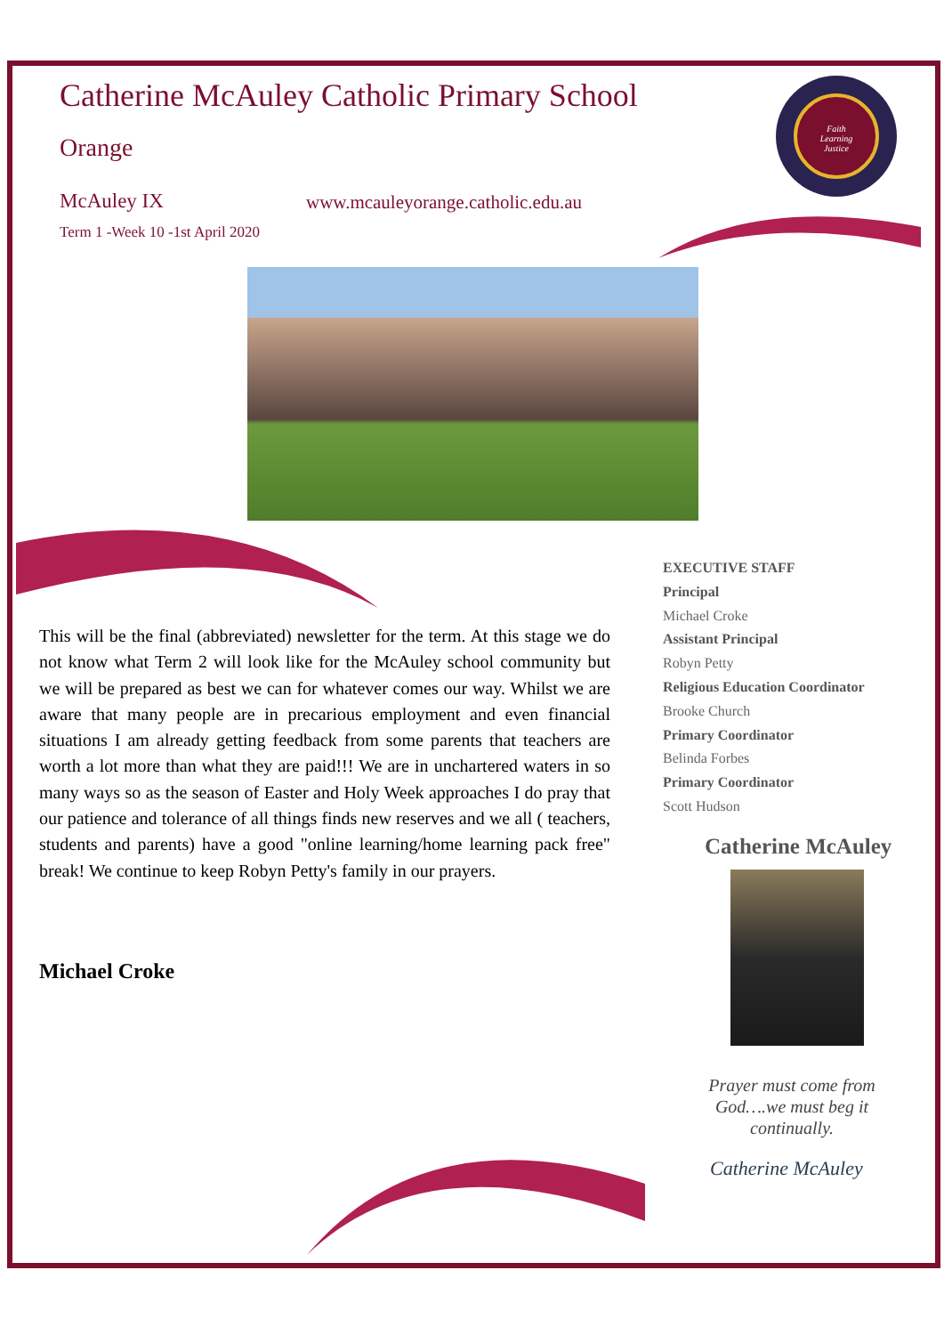Catherine McAuley Catholic Primary School
Orange
McAuley IX
www.mcauleyorange.catholic.edu.au
Term 1 -Week 10 -1st April 2020
Faith
Learning
Justice
This will be the final (abbreviated) newsletter for the term. At this stage we do not know what Term 2 will look like for the McAuley school community but we will be prepared as best we can for whatever comes our way. Whilst we are aware that many people are in precarious employment and even financial situations I am already getting feedback from some parents that teachers are worth a lot more than what they are paid!!! We are in unchartered waters in so many ways so as the season of Easter and Holy Week approaches I do pray that our patience and tolerance of all things finds new reserves and we all ( teachers, students and parents) have a good "online learning/home learning pack free" break! We continue to keep Robyn Petty's family in our prayers.
Michael Croke
EXECUTIVE STAFF
Principal
Michael Croke
Assistant Principal
Robyn Petty
Religious Education Coordinator
Brooke Church
Primary Coordinator
Belinda Forbes
Primary Coordinator
Scott Hudson
Catherine McAuley
Prayer must come from God….we must beg it continually.
Catherine McAuley